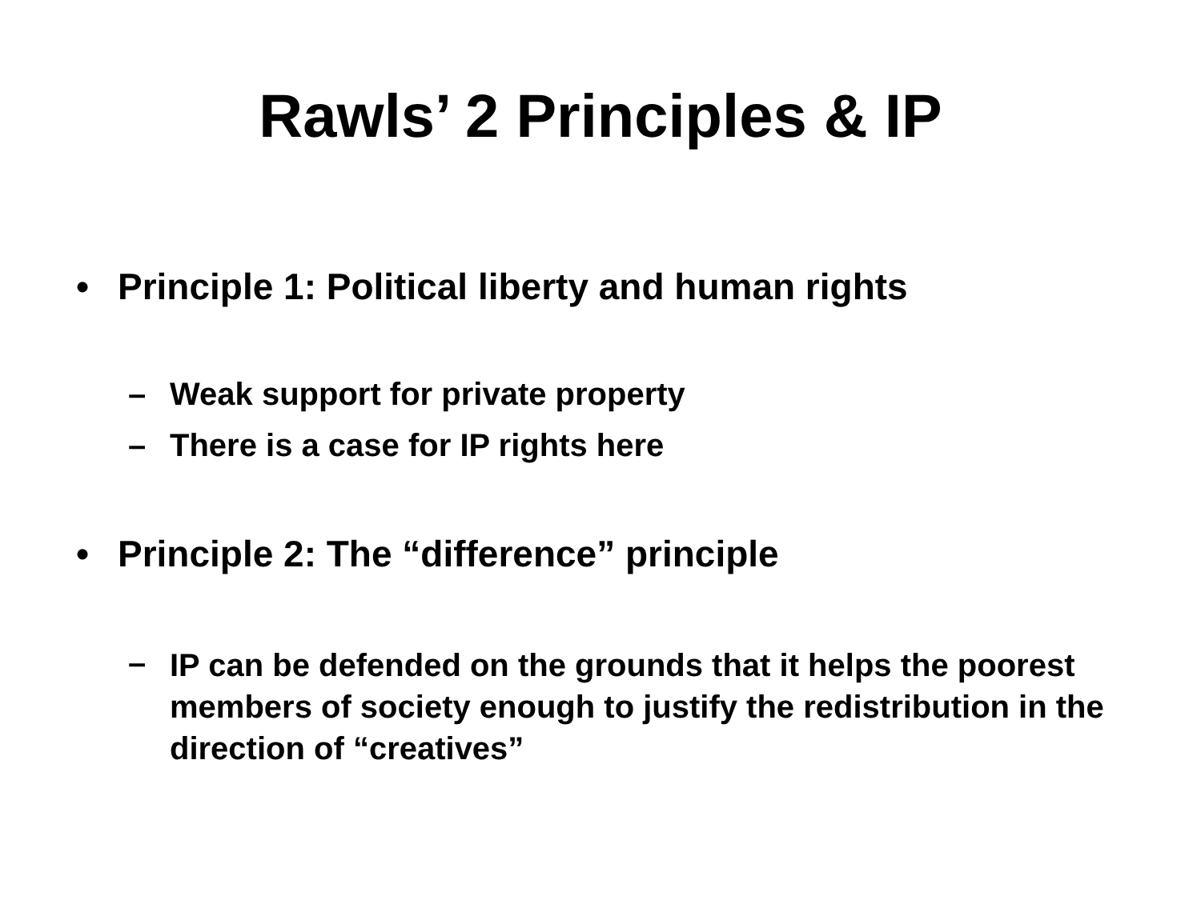Rawls’ 2 Principles & IP
• Principle 1: Political liberty and human rights
– Weak support for private property
– There is a case for IP rights here
• Principle 2: The “difference” principle
– IP can be defended on the grounds that it helps the poorest members of society enough to justify the redistribution in the direction of “creatives”